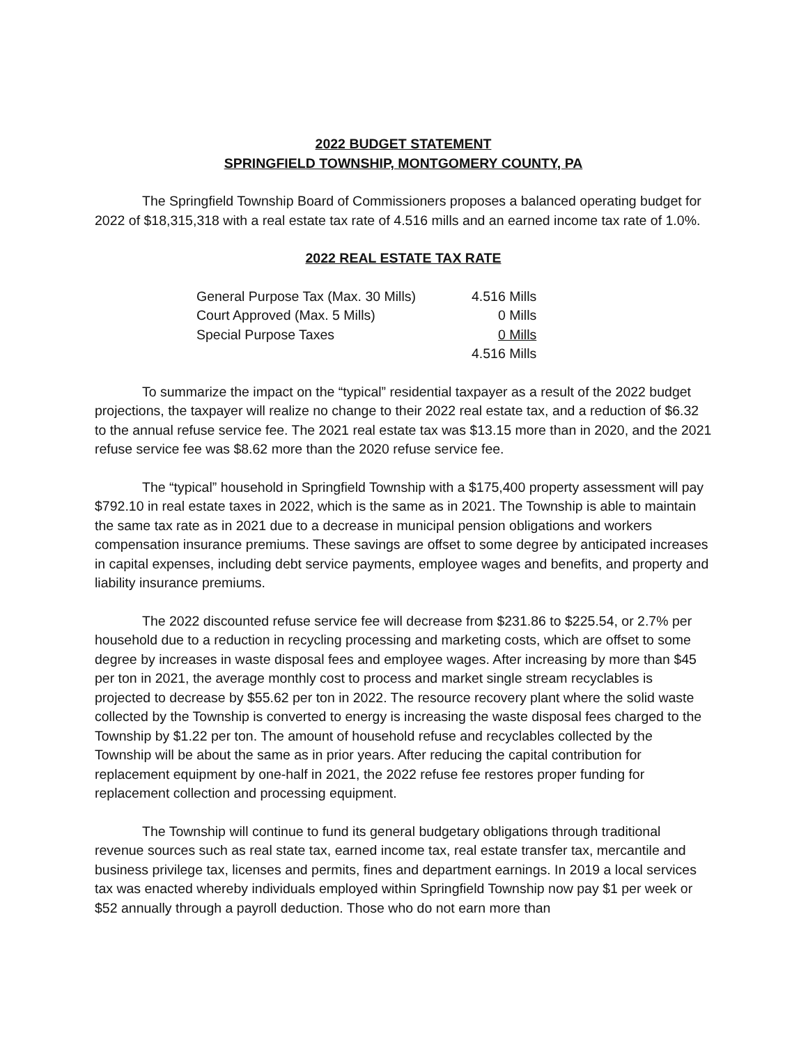2022 BUDGET STATEMENT
SPRINGFIELD TOWNSHIP, MONTGOMERY COUNTY, PA
The Springfield Township Board of Commissioners proposes a balanced operating budget for 2022 of $18,315,318 with a real estate tax rate of 4.516 mills and an earned income tax rate of 1.0%.
2022 REAL ESTATE TAX RATE
| General Purpose Tax (Max. 30 Mills) | 4.516 Mills |
| Court Approved (Max. 5 Mills) | 0 Mills |
| Special Purpose Taxes | 0 Mills |
| | 4.516 Mills |
To summarize the impact on the “typical” residential taxpayer as a result of the 2022 budget projections, the taxpayer will realize no change to their 2022 real estate tax, and a reduction of $6.32 to the annual refuse service fee. The 2021 real estate tax was $13.15 more than in 2020, and the 2021 refuse service fee was $8.62 more than the 2020 refuse service fee.
The “typical” household in Springfield Township with a $175,400 property assessment will pay $792.10 in real estate taxes in 2022, which is the same as in 2021. The Township is able to maintain the same tax rate as in 2021 due to a decrease in municipal pension obligations and workers compensation insurance premiums. These savings are offset to some degree by anticipated increases in capital expenses, including debt service payments, employee wages and benefits, and property and liability insurance premiums.
The 2022 discounted refuse service fee will decrease from $231.86 to $225.54, or 2.7% per household due to a reduction in recycling processing and marketing costs, which are offset to some degree by increases in waste disposal fees and employee wages. After increasing by more than $45 per ton in 2021, the average monthly cost to process and market single stream recyclables is projected to decrease by $55.62 per ton in 2022. The resource recovery plant where the solid waste collected by the Township is converted to energy is increasing the waste disposal fees charged to the Township by $1.22 per ton. The amount of household refuse and recyclables collected by the Township will be about the same as in prior years. After reducing the capital contribution for replacement equipment by one-half in 2021, the 2022 refuse fee restores proper funding for replacement collection and processing equipment.
The Township will continue to fund its general budgetary obligations through traditional revenue sources such as real state tax, earned income tax, real estate transfer tax, mercantile and business privilege tax, licenses and permits, fines and department earnings. In 2019 a local services tax was enacted whereby individuals employed within Springfield Township now pay $1 per week or $52 annually through a payroll deduction. Those who do not earn more than